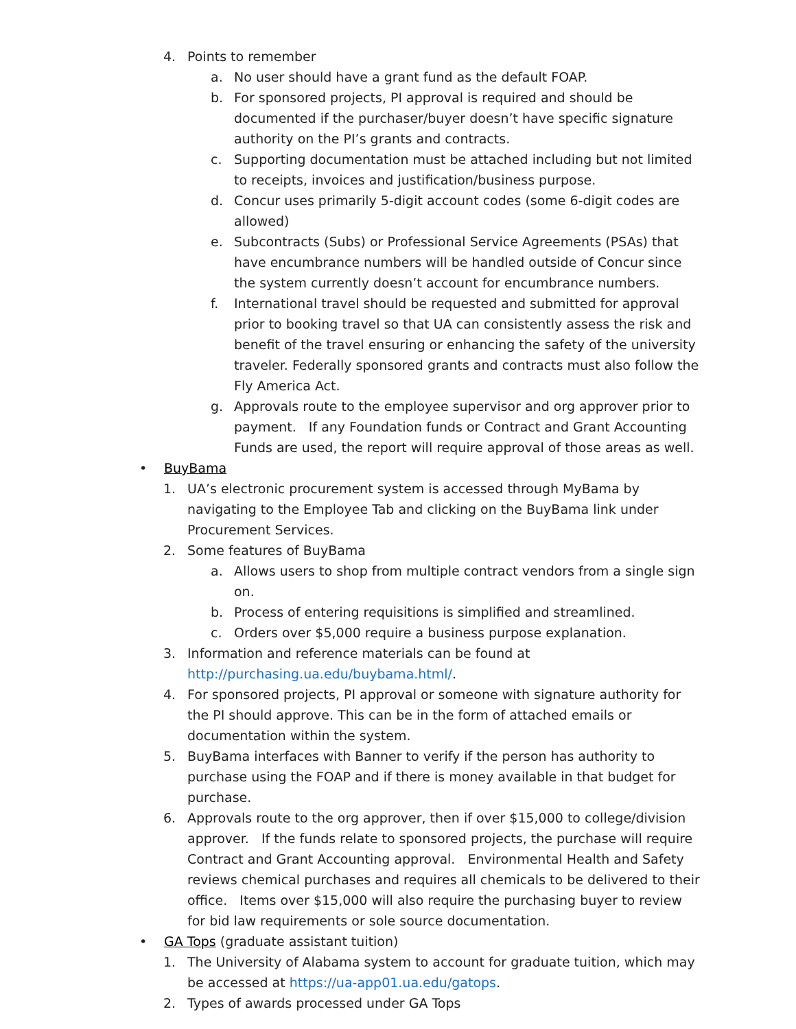4. Points to remember
a. No user should have a grant fund as the default FOAP.
b. For sponsored projects, PI approval is required and should be documented if the purchaser/buyer doesn’t have specific signature authority on the PI’s grants and contracts.
c. Supporting documentation must be attached including but not limited to receipts, invoices and justification/business purpose.
d. Concur uses primarily 5-digit account codes (some 6-digit codes are allowed)
e. Subcontracts (Subs) or Professional Service Agreements (PSAs) that have encumbrance numbers will be handled outside of Concur since the system currently doesn’t account for encumbrance numbers.
f. International travel should be requested and submitted for approval prior to booking travel so that UA can consistently assess the risk and benefit of the travel ensuring or enhancing the safety of the university traveler. Federally sponsored grants and contracts must also follow the Fly America Act.
g. Approvals route to the employee supervisor and org approver prior to payment. If any Foundation funds or Contract and Grant Accounting Funds are used, the report will require approval of those areas as well.
• BuyBama
1. UA’s electronic procurement system is accessed through MyBama by navigating to the Employee Tab and clicking on the BuyBama link under Procurement Services.
2. Some features of BuyBama
a. Allows users to shop from multiple contract vendors from a single sign on.
b. Process of entering requisitions is simplified and streamlined.
c. Orders over $5,000 require a business purpose explanation.
3. Information and reference materials can be found at http://purchasing.ua.edu/buybama.html/.
4. For sponsored projects, PI approval or someone with signature authority for the PI should approve. This can be in the form of attached emails or documentation within the system.
5. BuyBama interfaces with Banner to verify if the person has authority to purchase using the FOAP and if there is money available in that budget for purchase.
6. Approvals route to the org approver, then if over $15,000 to college/division approver. If the funds relate to sponsored projects, the purchase will require Contract and Grant Accounting approval. Environmental Health and Safety reviews chemical purchases and requires all chemicals to be delivered to their office. Items over $15,000 will also require the purchasing buyer to review for bid law requirements or sole source documentation.
• GA Tops (graduate assistant tuition)
1. The University of Alabama system to account for graduate tuition, which may be accessed at https://ua-app01.ua.edu/gatops.
2. Types of awards processed under GA Tops